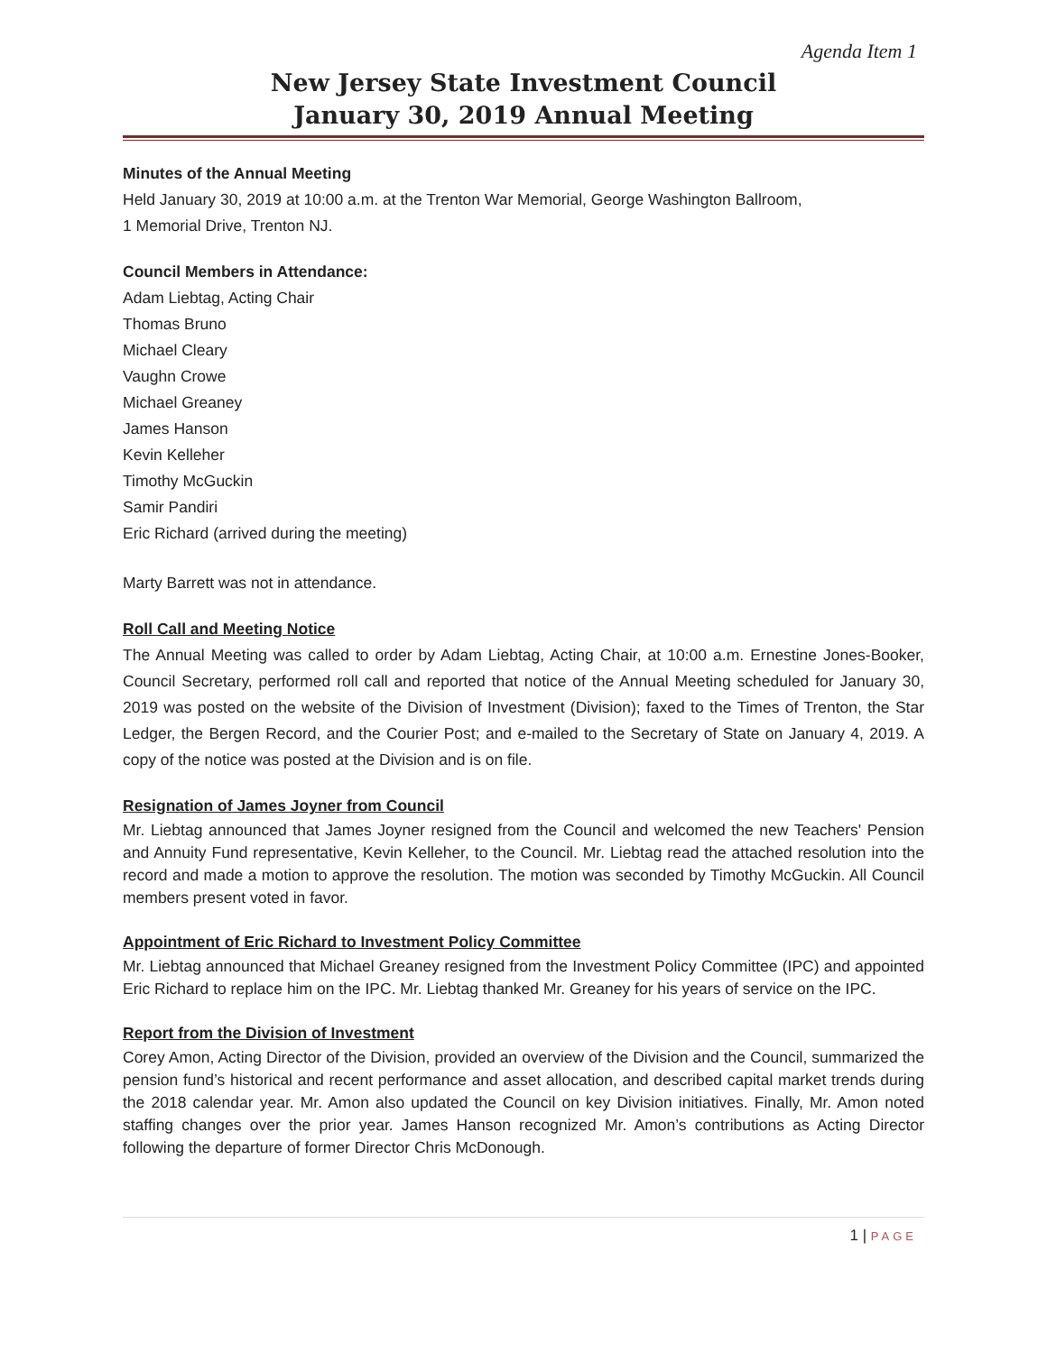Agenda Item 1
New Jersey State Investment Council
January 30, 2019 Annual Meeting
Minutes of the Annual Meeting
Held January 30, 2019 at 10:00 a.m. at the Trenton War Memorial, George Washington Ballroom,
1 Memorial Drive, Trenton NJ.
Council Members in Attendance:
Adam Liebtag, Acting Chair
Thomas Bruno
Michael Cleary
Vaughn Crowe
Michael Greaney
James Hanson
Kevin Kelleher
Timothy McGuckin
Samir Pandiri
Eric Richard (arrived during the meeting)
Marty Barrett was not in attendance.
Roll Call and Meeting Notice
The Annual Meeting was called to order by Adam Liebtag, Acting Chair, at 10:00 a.m. Ernestine Jones-Booker, Council Secretary, performed roll call and reported that notice of the Annual Meeting scheduled for January 30, 2019 was posted on the website of the Division of Investment (Division); faxed to the Times of Trenton, the Star Ledger, the Bergen Record, and the Courier Post; and e-mailed to the Secretary of State on January 4, 2019. A copy of the notice was posted at the Division and is on file.
Resignation of James Joyner from Council
Mr. Liebtag announced that James Joyner resigned from the Council and welcomed the new Teachers' Pension and Annuity Fund representative, Kevin Kelleher, to the Council. Mr. Liebtag read the attached resolution into the record and made a motion to approve the resolution. The motion was seconded by Timothy McGuckin. All Council members present voted in favor.
Appointment of Eric Richard to Investment Policy Committee
Mr. Liebtag announced that Michael Greaney resigned from the Investment Policy Committee (IPC) and appointed Eric Richard to replace him on the IPC. Mr. Liebtag thanked Mr. Greaney for his years of service on the IPC.
Report from the Division of Investment
Corey Amon, Acting Director of the Division, provided an overview of the Division and the Council, summarized the pension fund’s historical and recent performance and asset allocation, and described capital market trends during the 2018 calendar year. Mr. Amon also updated the Council on key Division initiatives. Finally, Mr. Amon noted staffing changes over the prior year. James Hanson recognized Mr. Amon’s contributions as Acting Director following the departure of former Director Chris McDonough.
1 | PAGE